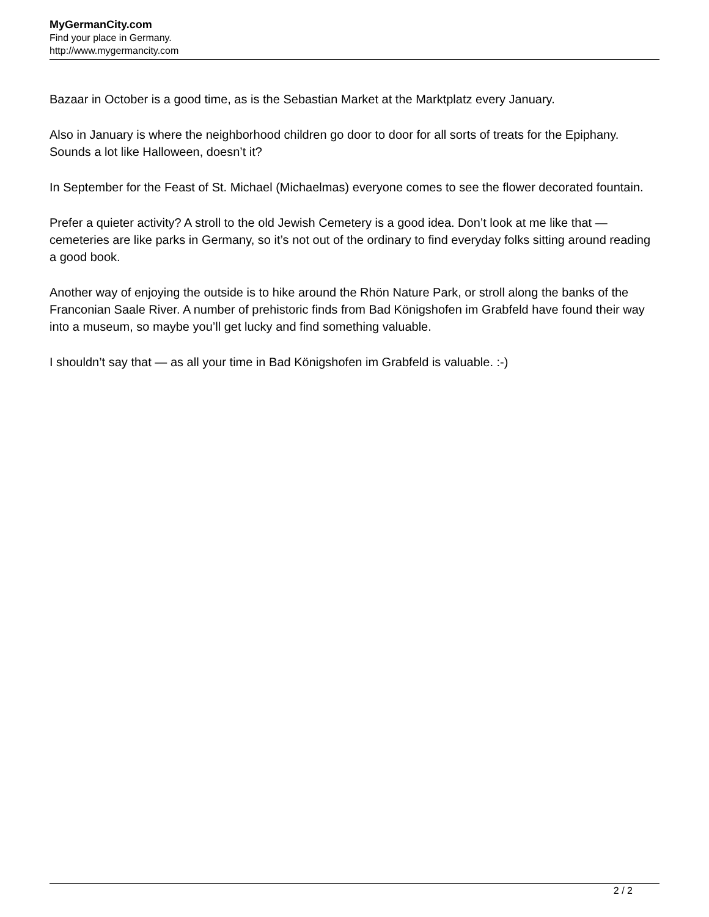MyGermanCity.com
Find your place in Germany.
http://www.mygermancity.com
Bazaar in October is a good time, as is the Sebastian Market at the Marktplatz every January.
Also in January is where the neighborhood children go door to door for all sorts of treats for the Epiphany. Sounds a lot like Halloween, doesn’t it?
In September for the Feast of St. Michael (Michaelmas) everyone comes to see the flower decorated fountain.
Prefer a quieter activity? A stroll to the old Jewish Cemetery is a good idea. Don’t look at me like that — cemeteries are like parks in Germany, so it’s not out of the ordinary to find everyday folks sitting around reading a good book.
Another way of enjoying the outside is to hike around the Rhön Nature Park, or stroll along the banks of the Franconian Saale River. A number of prehistoric finds from Bad Königshofen im Grabfeld have found their way into a museum, so maybe you’ll get lucky and find something valuable.
I shouldn’t say that — as all your time in Bad Königshofen im Grabfeld is valuable. :-)
2 / 2